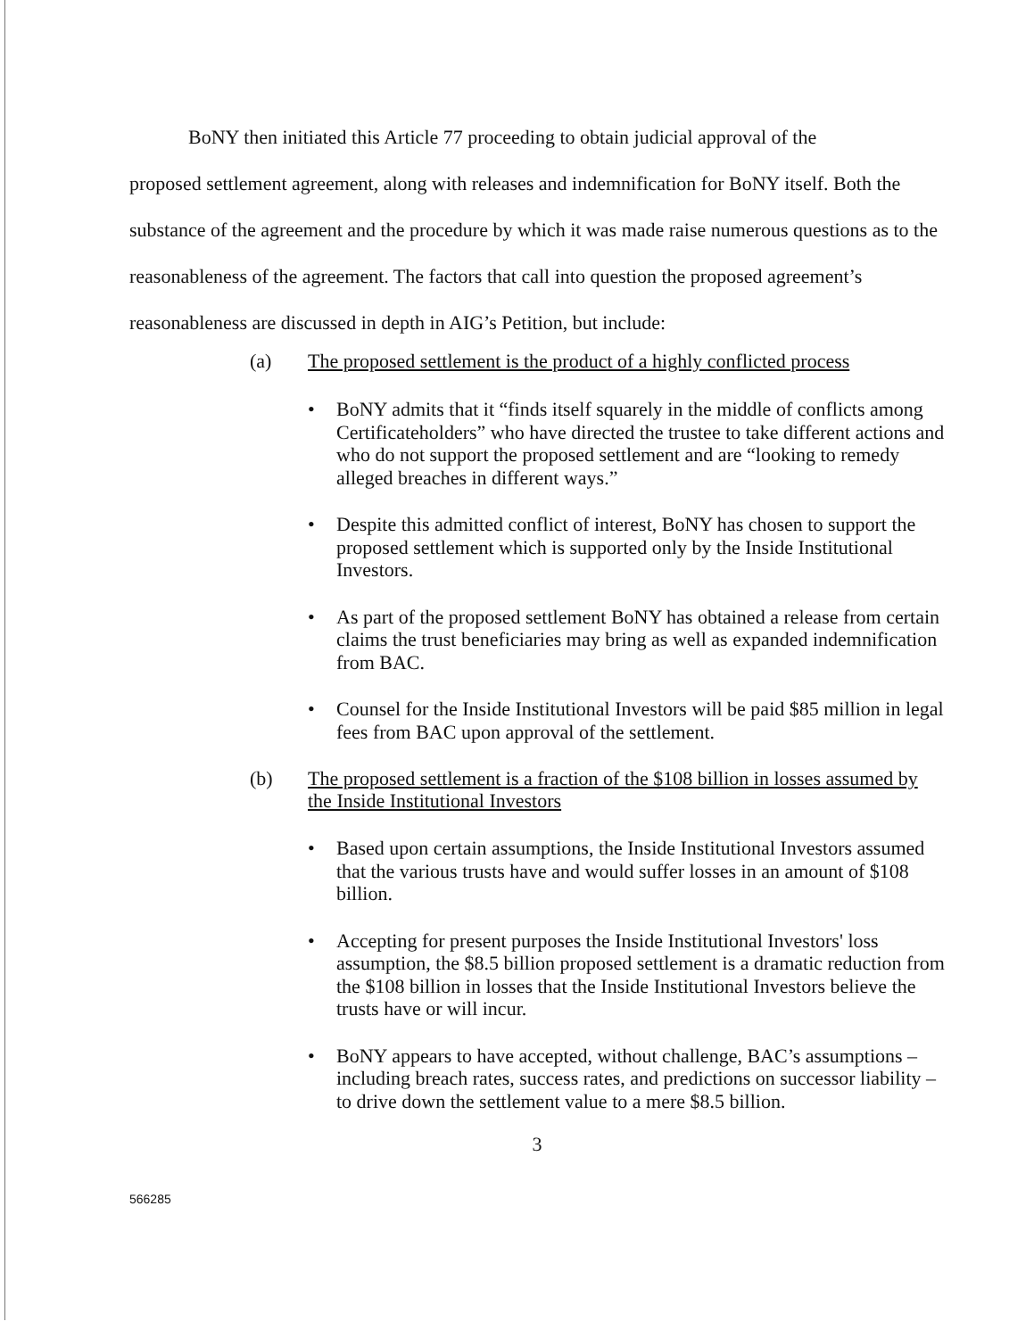BoNY then initiated this Article 77 proceeding to obtain judicial approval of the
proposed settlement agreement, along with releases and indemnification for BoNY itself. Both the substance of the agreement and the procedure by which it was made raise numerous questions as to the reasonableness of the agreement. The factors that call into question the proposed agreement’s reasonableness are discussed in depth in AIG’s Petition, but include:
(a)
The proposed settlement is the product of a highly conflicted process
• BoNY admits that it “finds itself squarely in the middle of conflicts among Certificateholders” who have directed the trustee to take different actions and who do not support the proposed settlement and are “looking to remedy alleged breaches in different ways.”
• Despite this admitted conflict of interest, BoNY has chosen to support the proposed settlement which is supported only by the Inside Institutional Investors.
• As part of the proposed settlement BoNY has obtained a release from certain claims the trust beneficiaries may bring as well as expanded indemnification from BAC.
• Counsel for the Inside Institutional Investors will be paid $85 million in legal fees from BAC upon approval of the settlement.
(b)
The proposed settlement is a fraction of the $108 billion in losses assumed by the Inside Institutional Investors
• Based upon certain assumptions, the Inside Institutional Investors assumed that the various trusts have and would suffer losses in an amount of $108 billion.
• Accepting for present purposes the Inside Institutional Investors' loss assumption, the $8.5 billion proposed settlement is a dramatic reduction from the $108 billion in losses that the Inside Institutional Investors believe the trusts have or will incur.
• BoNY appears to have accepted, without challenge, BAC’s assumptions – including breach rates, success rates, and predictions on successor liability – to drive down the settlement value to a mere $8.5 billion.
3
566285